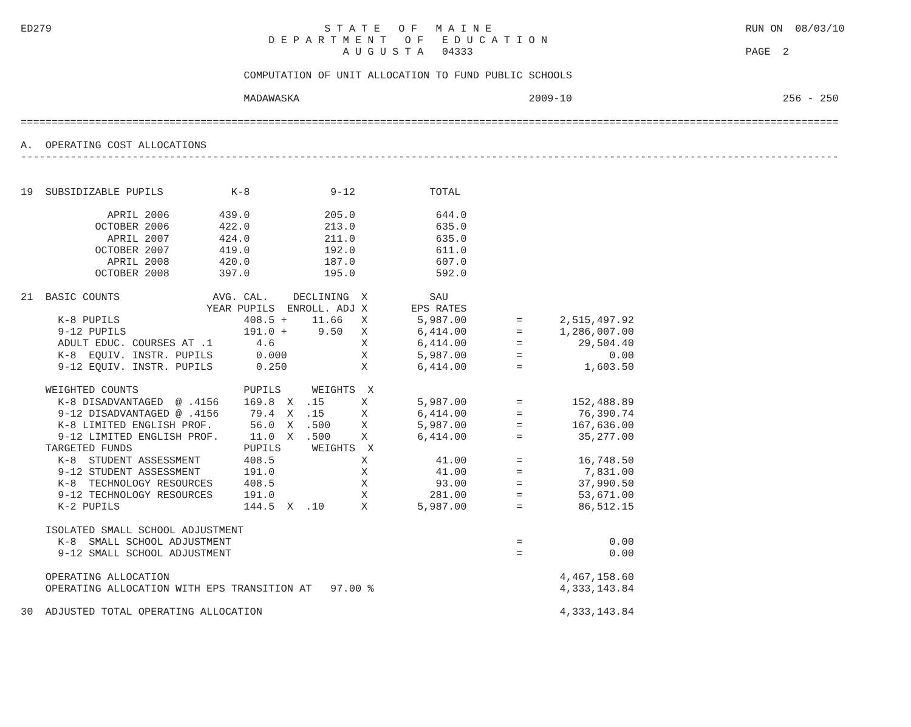ED279                                            S T A T E   O F   M A I N E                                         RUN ON  08/03/10
                                        D E P A R T M E N T   O F   E D U C A T I O N
                                                    A U G U S T A   04333                                            PAGE  2

                                    COMPUTATION OF UNIT ALLOCATION TO FUND PUBLIC SCHOOLS

                                    MADAWASKA                                     2009-10                                  256 - 250

====================================================================================================================================

A.  OPERATING COST ALLOCATIONS
------------------------------------------------------------------------------------------------------------------------------------


19  SUBSIDIZABLE PUPILS           K-8             9-12            TOTAL

              APRIL 2006        439.0            205.0             644.0
            OCTOBER 2006        422.0            213.0             635.0
              APRIL 2007        424.0            211.0             635.0
            OCTOBER 2007        419.0            192.0             611.0
              APRIL 2008        420.0            187.0             607.0
            OCTOBER 2008        397.0            195.0             592.0

21  BASIC COUNTS               AVG. CAL.    DECLINING  X          SAU
                              YEAR PUPILS  ENROLL. ADJ X       EPS RATES
      K-8 PUPILS                    408.5 +    11.66   X        5,987.00        =      2,515,497.92
      9-12 PUPILS                   191.0 +     9.50   X        6,414.00        =      1,286,007.00
      ADULT EDUC. COURSES AT .1       4.6              X        6,414.00        =         29,504.40
      K-8  EQUIV. INSTR. PUPILS       0.000            X        5,987.00        =              0.00
      9-12 EQUIV. INSTR. PUPILS       0.250            X        6,414.00        =          1,603.50

    WEIGHTED COUNTS                 PUPILS     WEIGHTS  X
      K-8 DISADVANTAGED  @ .4156    169.8  X  .15      X        5,987.00        =        152,488.89
      9-12 DISADVANTAGED @ .4156     79.4  X  .15      X        6,414.00        =         76,390.74
      K-8 LIMITED ENGLISH PROF.      56.0  X  .500     X        5,987.00        =        167,636.00
      9-12 LIMITED ENGLISH PROF.     11.0  X  .500     X        6,414.00        =         35,277.00
    TARGETED FUNDS                  PUPILS     WEIGHTS  X
      K-8  STUDENT ASSESSMENT       408.5              X           41.00        =         16,748.50
      9-12 STUDENT ASSESSMENT       191.0              X           41.00        =          7,831.00
      K-8  TECHNOLOGY RESOURCES     408.5              X           93.00        =         37,990.50
      9-12 TECHNOLOGY RESOURCES     191.0              X          281.00        =         53,671.00
      K-2 PUPILS                    144.5  X  .10      X        5,987.00        =         86,512.15

    ISOLATED SMALL SCHOOL ADJUSTMENT
      K-8  SMALL SCHOOL ADJUSTMENT                                              =              0.00
      9-12 SMALL SCHOOL ADJUSTMENT                                              =              0.00

    OPERATING ALLOCATION                                                               4,467,158.60
    OPERATING ALLOCATION WITH EPS TRANSITION AT   97.00 %                              4,333,143.84

30  ADJUSTED TOTAL OPERATING ALLOCATION                                                4,333,143.84